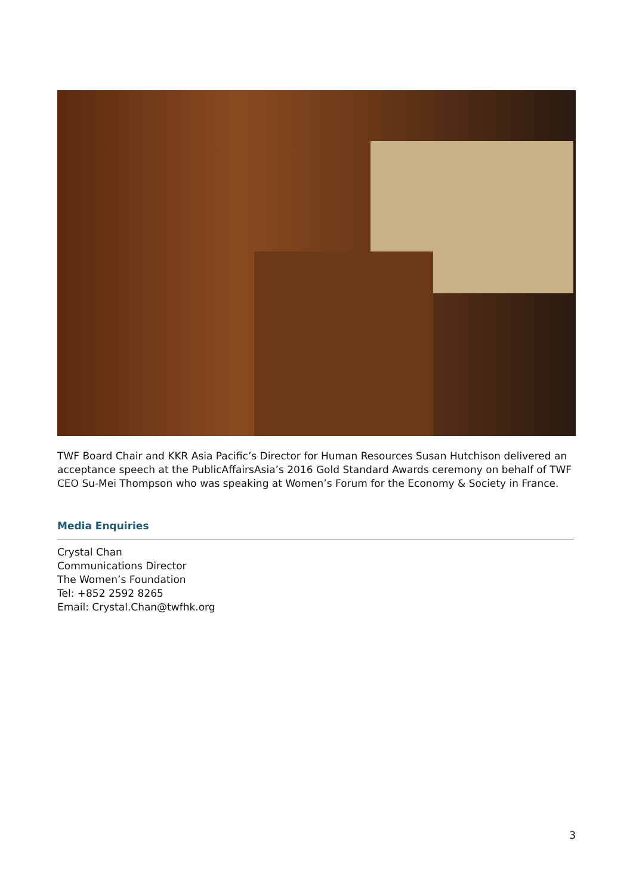TWF Board Chair and KKR Asia Pacific’s Director for Human Resources Susan Hutchison delivered an acceptance speech at the PublicAffairsAsia’s 2016 Gold Standard Awards ceremony on behalf of TWF CEO Su-Mei Thompson who was speaking at Women’s Forum for the Economy & Society in France.
Media Enquiries
Crystal Chan
Communications Director
The Women’s Foundation
Tel: +852 2592 8265
Email: Crystal.Chan@twfhk.org
3